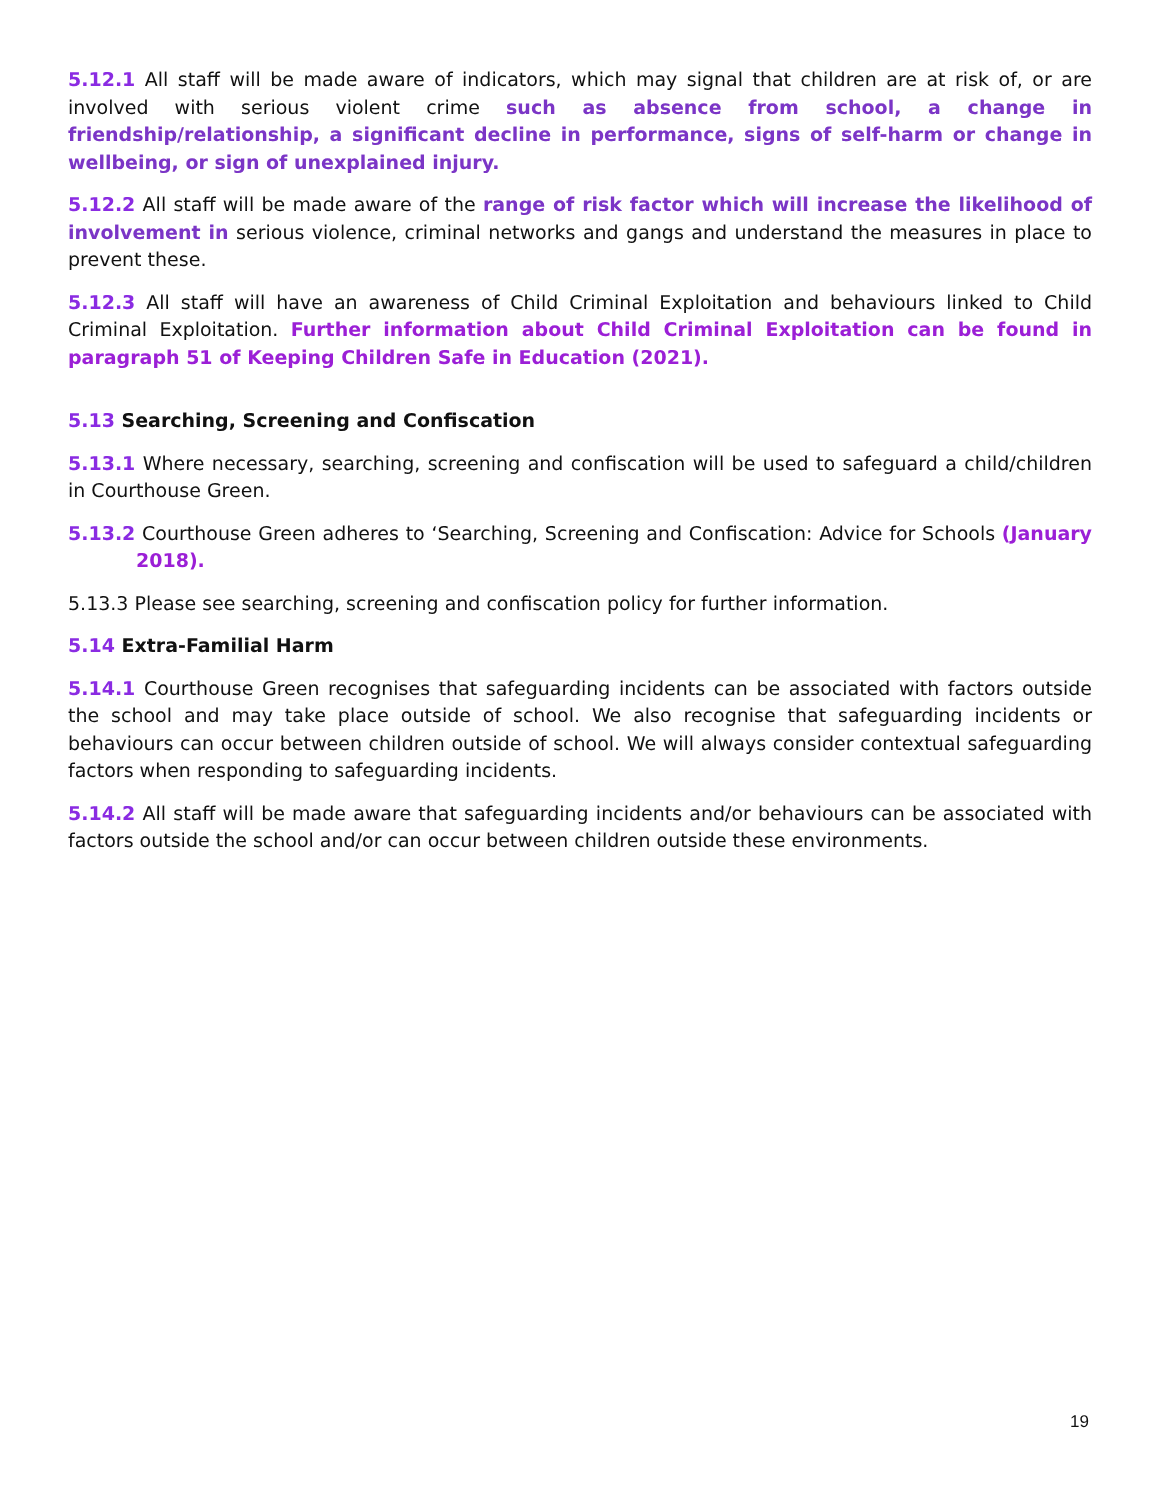5.12.1 All staff will be made aware of indicators, which may signal that children are at risk of, or are involved with serious violent crime such as absence from school, a change in friendship/relationship, a significant decline in performance, signs of self-harm or change in wellbeing, or sign of unexplained injury.
5.12.2 All staff will be made aware of the range of risk factor which will increase the likelihood of involvement in serious violence, criminal networks and gangs and understand the measures in place to prevent these.
5.12.3 All staff will have an awareness of Child Criminal Exploitation and behaviours linked to Child Criminal Exploitation. Further information about Child Criminal Exploitation can be found in paragraph 51 of Keeping Children Safe in Education (2021).
5.13 Searching, Screening and Confiscation
5.13.1 Where necessary, searching, screening and confiscation will be used to safeguard a child/children in Courthouse Green.
5.13.2 Courthouse Green adheres to ‘Searching, Screening and Confiscation: Advice for Schools (January 2018).
5.13.3 Please see searching, screening and confiscation policy for further information.
5.14 Extra-Familial Harm
5.14.1 Courthouse Green recognises that safeguarding incidents can be associated with factors outside the school and may take place outside of school. We also recognise that safeguarding incidents or behaviours can occur between children outside of school. We will always consider contextual safeguarding factors when responding to safeguarding incidents.
5.14.2 All staff will be made aware that safeguarding incidents and/or behaviours can be associated with factors outside the school and/or can occur between children outside these environments.
19